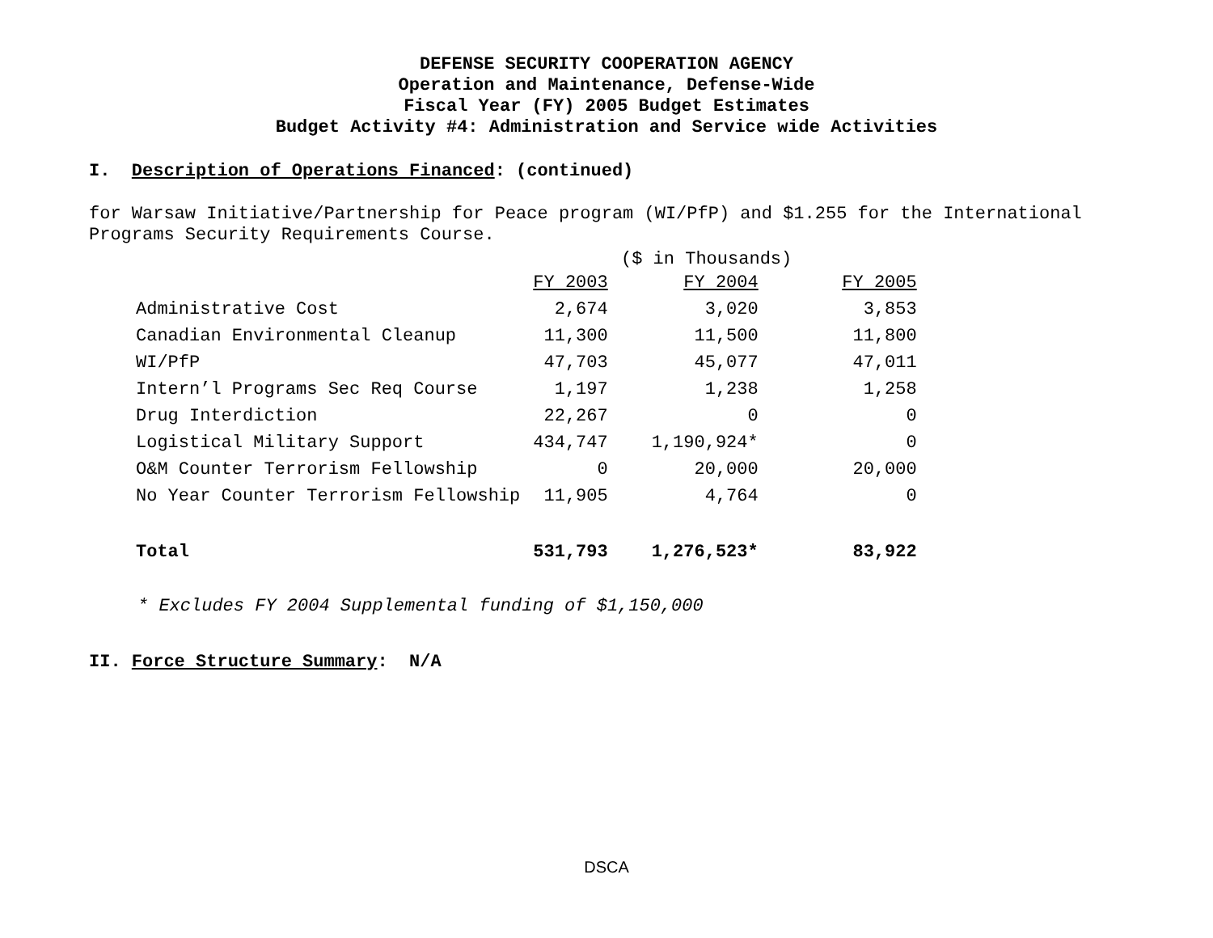DEFENSE SECURITY COOPERATION AGENCY
Operation and Maintenance, Defense-Wide
Fiscal Year (FY) 2005 Budget Estimates
Budget Activity #4: Administration and Service wide Activities
I. Description of Operations Financed: (continued)
for Warsaw Initiative/Partnership for Peace program (WI/PfP) and $1.255 for the International Programs Security Requirements Course.
($ in Thousands)
| | FY 2003 | FY 2004 | FY 2005 |
| Administrative Cost | 2,674 | 3,020 | 3,853 |
| Canadian Environmental Cleanup | 11,300 | 11,500 | 11,800 |
| WI/PfP | 47,703 | 45,077 | 47,011 |
| Intern’l Programs Sec Req Course | 1,197 | 1,238 | 1,258 |
| Drug Interdiction | 22,267 | 0 | 0 |
| Logistical Military Support | 434,747 | 1,190,924* | 0 |
| O&M Counter Terrorism Fellowship | 0 | 20,000 | 20,000 |
| No Year Counter Terrorism Fellowship | 11,905 | 4,764 | 0 |
| Total | 531,793 | 1,276,523* | 83,922 |
* Excludes FY 2004 Supplemental funding of $1,150,000
II. Force Structure Summary: N/A
DSCA